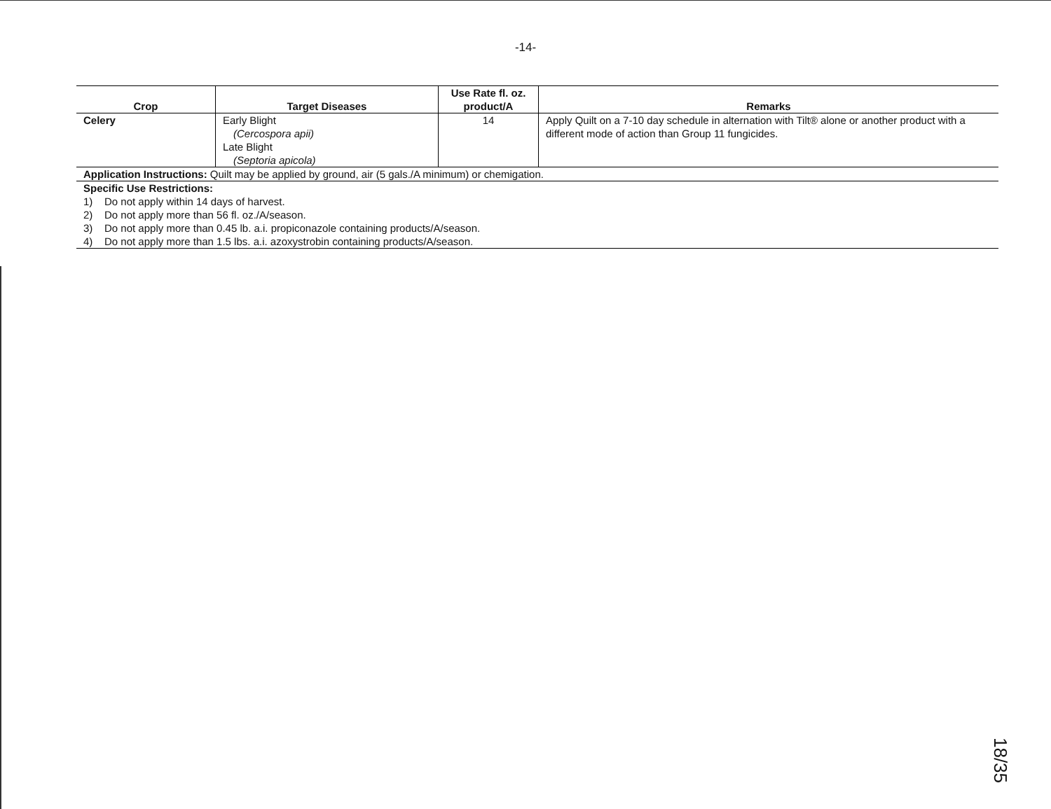-14-
| Crop | Target Diseases | Use Rate fl. oz. product/A | Remarks |
| --- | --- | --- | --- |
| Celery | Early Blight (Cercospora apii) Late Blight (Septoria apicola) | 14 | Apply Quilt on a 7-10 day schedule in alternation with Tilt® alone or another product with a different mode of action than Group 11 fungicides. |
| Application Instructions: Quilt may be applied by ground, air (5 gals./A minimum) or chemigation. | | | |
| Specific Use Restrictions: 1) Do not apply within 14 days of harvest. 2) Do not apply more than 56 fl. oz./A/season. 3) Do not apply more than 0.45 lb. a.i. propiconazole containing products/A/season. 4) Do not apply more than 1.5 lbs. a.i. azoxystrobin containing products/A/season. | | | |
18/35